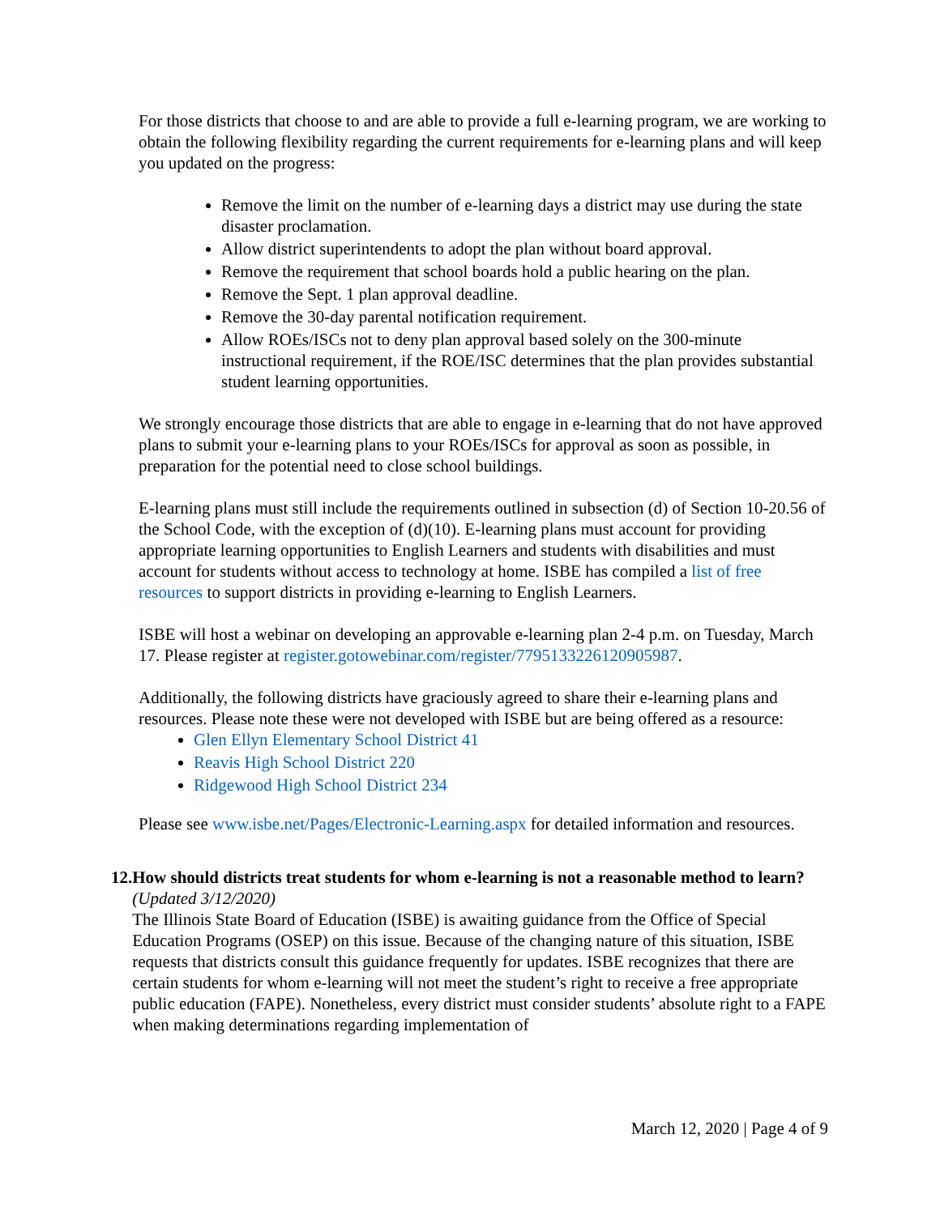For those districts that choose to and are able to provide a full e-learning program, we are working to obtain the following flexibility regarding the current requirements for e-learning plans and will keep you updated on the progress:
Remove the limit on the number of e-learning days a district may use during the state disaster proclamation.
Allow district superintendents to adopt the plan without board approval.
Remove the requirement that school boards hold a public hearing on the plan.
Remove the Sept. 1 plan approval deadline.
Remove the 30-day parental notification requirement.
Allow ROEs/ISCs not to deny plan approval based solely on the 300-minute instructional requirement, if the ROE/ISC determines that the plan provides substantial student learning opportunities.
We strongly encourage those districts that are able to engage in e-learning that do not have approved plans to submit your e-learning plans to your ROEs/ISCs for approval as soon as possible, in preparation for the potential need to close school buildings.
E-learning plans must still include the requirements outlined in subsection (d) of Section 10-20.56 of the School Code, with the exception of (d)(10). E-learning plans must account for providing appropriate learning opportunities to English Learners and students with disabilities and must account for students without access to technology at home. ISBE has compiled a list of free resources to support districts in providing e-learning to English Learners.
ISBE will host a webinar on developing an approvable e-learning plan 2-4 p.m. on Tuesday, March 17. Please register at register.gotowebinar.com/register/7795133226120905987.
Additionally, the following districts have graciously agreed to share their e-learning plans and resources. Please note these were not developed with ISBE but are being offered as a resource:
Glen Ellyn Elementary School District 41
Reavis High School District 220
Ridgewood High School District 234
Please see www.isbe.net/Pages/Electronic-Learning.aspx for detailed information and resources.
12.
How should districts treat students for whom e-learning is not a reasonable method to learn? (Updated 3/12/2020)
The Illinois State Board of Education (ISBE) is awaiting guidance from the Office of Special Education Programs (OSEP) on this issue. Because of the changing nature of this situation, ISBE requests that districts consult this guidance frequently for updates. ISBE recognizes that there are certain students for whom e-learning will not meet the student’s right to receive a free appropriate public education (FAPE). Nonetheless, every district must consider students’ absolute right to a FAPE when making determinations regarding implementation of
March 12, 2020 | Page 4 of 9